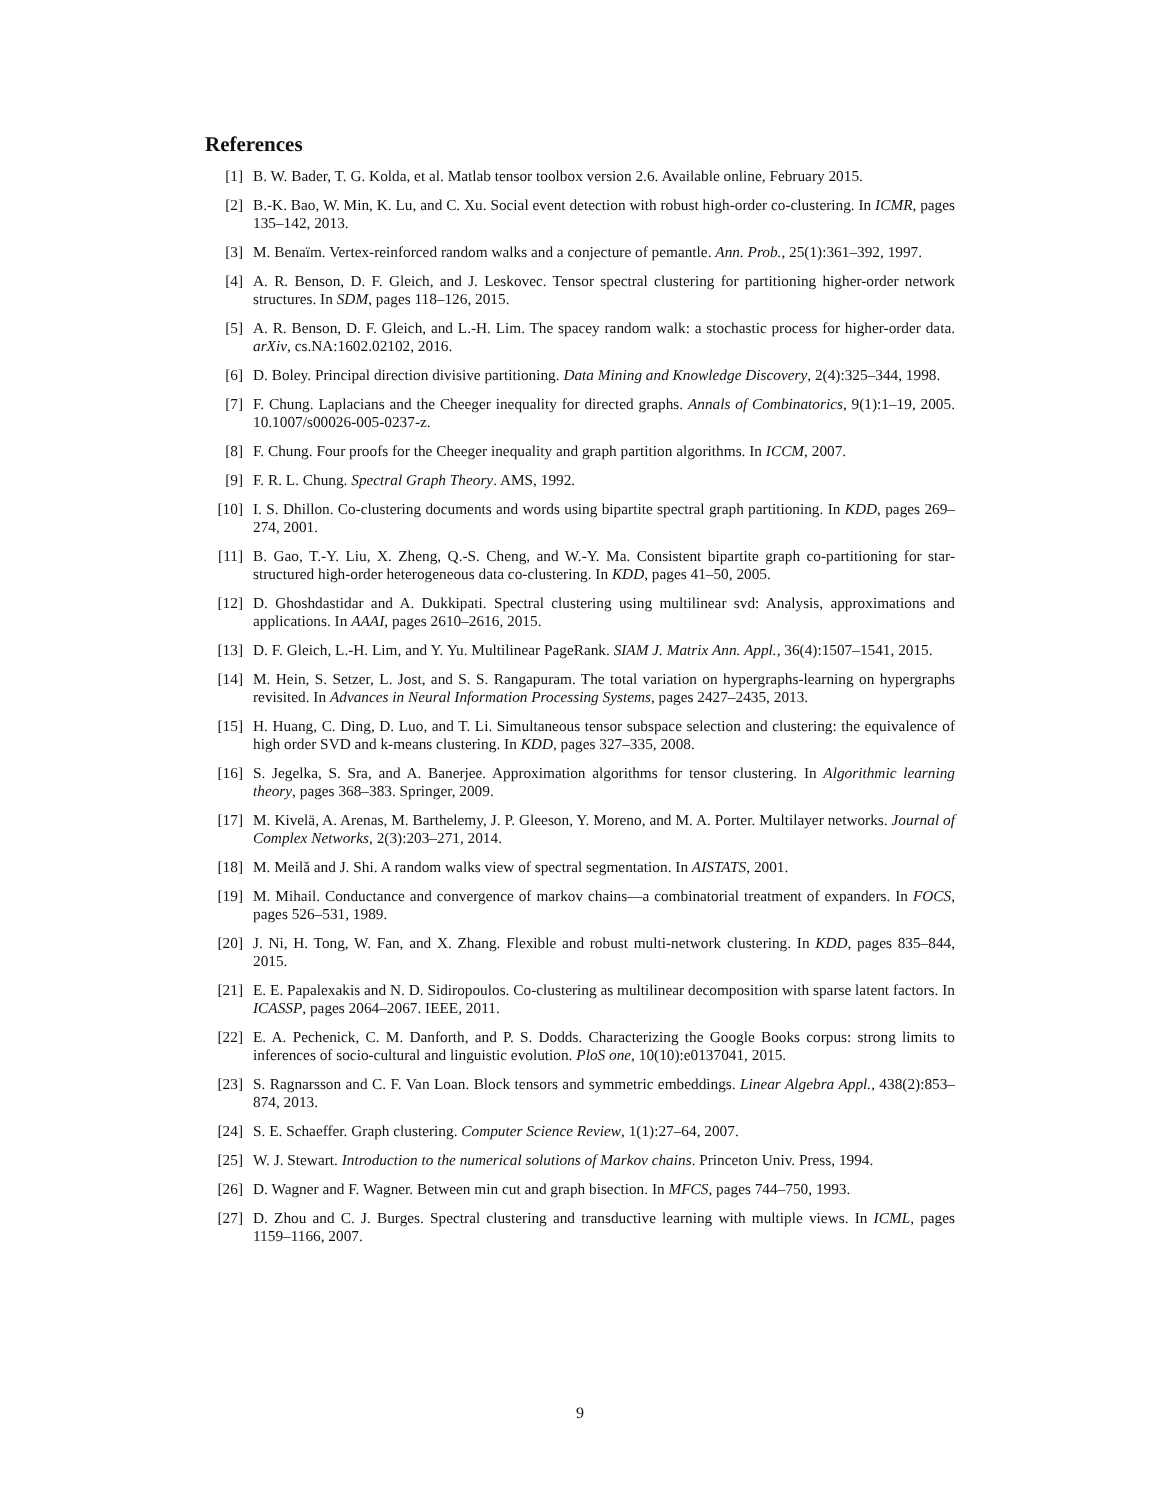References
[1] B. W. Bader, T. G. Kolda, et al. Matlab tensor toolbox version 2.6. Available online, February 2015.
[2] B.-K. Bao, W. Min, K. Lu, and C. Xu. Social event detection with robust high-order co-clustering. In ICMR, pages 135–142, 2013.
[3] M. Benaïm. Vertex-reinforced random walks and a conjecture of pemantle. Ann. Prob., 25(1):361–392, 1997.
[4] A. R. Benson, D. F. Gleich, and J. Leskovec. Tensor spectral clustering for partitioning higher-order network structures. In SDM, pages 118–126, 2015.
[5] A. R. Benson, D. F. Gleich, and L.-H. Lim. The spacey random walk: a stochastic process for higher-order data. arXiv, cs.NA:1602.02102, 2016.
[6] D. Boley. Principal direction divisive partitioning. Data Mining and Knowledge Discovery, 2(4):325–344, 1998.
[7] F. Chung. Laplacians and the Cheeger inequality for directed graphs. Annals of Combinatorics, 9(1):1–19, 2005. 10.1007/s00026-005-0237-z.
[8] F. Chung. Four proofs for the Cheeger inequality and graph partition algorithms. In ICCM, 2007.
[9] F. R. L. Chung. Spectral Graph Theory. AMS, 1992.
[10] I. S. Dhillon. Co-clustering documents and words using bipartite spectral graph partitioning. In KDD, pages 269–274, 2001.
[11] B. Gao, T.-Y. Liu, X. Zheng, Q.-S. Cheng, and W.-Y. Ma. Consistent bipartite graph co-partitioning for star-structured high-order heterogeneous data co-clustering. In KDD, pages 41–50, 2005.
[12] D. Ghoshdastidar and A. Dukkipati. Spectral clustering using multilinear svd: Analysis, approximations and applications. In AAAI, pages 2610–2616, 2015.
[13] D. F. Gleich, L.-H. Lim, and Y. Yu. Multilinear PageRank. SIAM J. Matrix Ann. Appl., 36(4):1507–1541, 2015.
[14] M. Hein, S. Setzer, L. Jost, and S. S. Rangapuram. The total variation on hypergraphs-learning on hypergraphs revisited. In Advances in Neural Information Processing Systems, pages 2427–2435, 2013.
[15] H. Huang, C. Ding, D. Luo, and T. Li. Simultaneous tensor subspace selection and clustering: the equivalence of high order SVD and k-means clustering. In KDD, pages 327–335, 2008.
[16] S. Jegelka, S. Sra, and A. Banerjee. Approximation algorithms for tensor clustering. In Algorithmic learning theory, pages 368–383. Springer, 2009.
[17] M. Kivelä, A. Arenas, M. Barthelemy, J. P. Gleeson, Y. Moreno, and M. A. Porter. Multilayer networks. Journal of Complex Networks, 2(3):203–271, 2014.
[18] M. Meilă and J. Shi. A random walks view of spectral segmentation. In AISTATS, 2001.
[19] M. Mihail. Conductance and convergence of markov chains—a combinatorial treatment of expanders. In FOCS, pages 526–531, 1989.
[20] J. Ni, H. Tong, W. Fan, and X. Zhang. Flexible and robust multi-network clustering. In KDD, pages 835–844, 2015.
[21] E. E. Papalexakis and N. D. Sidiropoulos. Co-clustering as multilinear decomposition with sparse latent factors. In ICASSP, pages 2064–2067. IEEE, 2011.
[22] E. A. Pechenick, C. M. Danforth, and P. S. Dodds. Characterizing the Google Books corpus: strong limits to inferences of socio-cultural and linguistic evolution. PloS one, 10(10):e0137041, 2015.
[23] S. Ragnarsson and C. F. Van Loan. Block tensors and symmetric embeddings. Linear Algebra Appl., 438(2):853–874, 2013.
[24] S. E. Schaeffer. Graph clustering. Computer Science Review, 1(1):27–64, 2007.
[25] W. J. Stewart. Introduction to the numerical solutions of Markov chains. Princeton Univ. Press, 1994.
[26] D. Wagner and F. Wagner. Between min cut and graph bisection. In MFCS, pages 744–750, 1993.
[27] D. Zhou and C. J. Burges. Spectral clustering and transductive learning with multiple views. In ICML, pages 1159–1166, 2007.
9